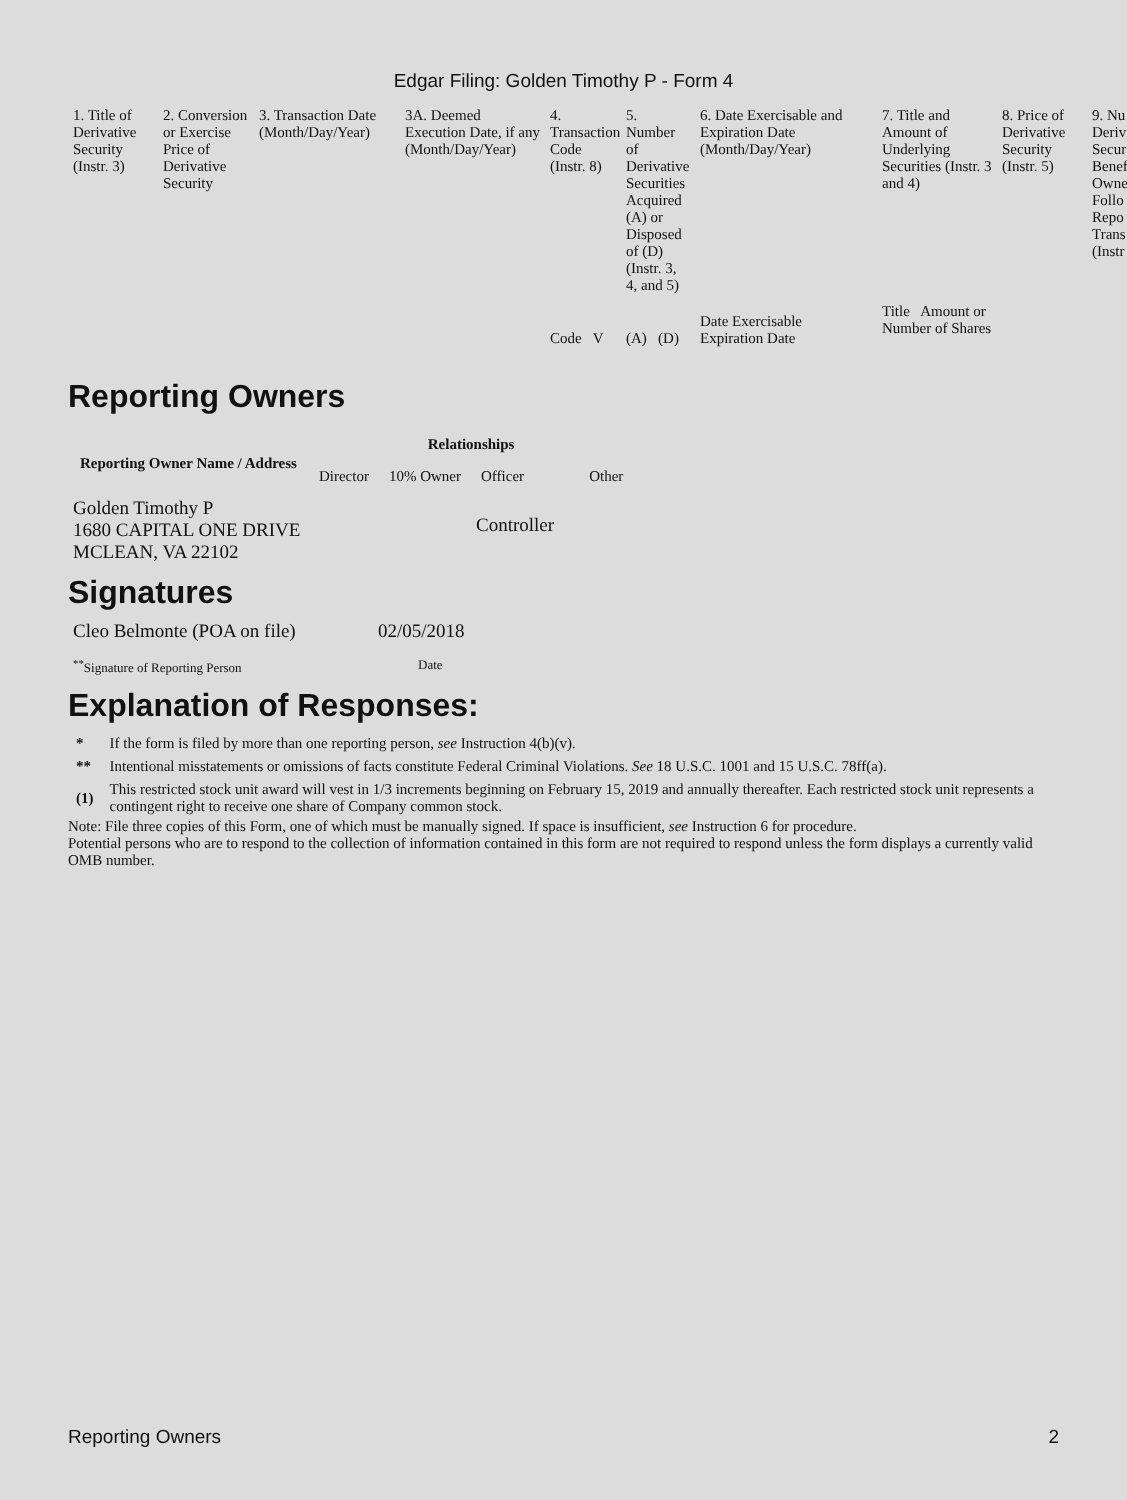Edgar Filing: Golden Timothy P - Form 4
| 1. Title of Derivative Security (Instr. 3) | 2. Conversion or Exercise Price of Derivative Security | 3. Transaction Date (Month/Day/Year) | 3A. Deemed Execution Date, if any (Month/Day/Year) | 4. Transaction Code (Instr. 8) | 5. Number of Derivative Securities Acquired (A) or Disposed of (D) (Instr. 3, 4, and 5) | 6. Date Exercisable and Expiration Date (Month/Day/Year) | 7. Title and Amount of Underlying Securities (Instr. 3 and 4) | 8. Price of Derivative Security (Instr. 5) | 9. Nu Deriv Secur Benef Owne Follo Repo Trans (Instr |
| | | | | Code V | (A) (D) | Date Exercisable Expiration Date | Title Amount or Number of Shares | | |
Reporting Owners
| Reporting Owner Name / Address | Relationships | | | |
| --- | --- | --- | --- | --- |
| | Director | 10% Owner | Officer | Other |
| Golden Timothy P 1680 CAPITAL ONE DRIVE MCLEAN, VA 22102 | | | Controller | |
Signatures
| Cleo Belmonte (POA on file) | 02/05/2018 |
| <sup>**</sup> Signature of Reporting Person | Date |
Explanation of Responses:
| * | If the form is filed by more than one reporting person, see Instruction 4(b)(v). |
| ** | Intentional misstatements or omissions of facts constitute Federal Criminal Violations. See 18 U.S.C. 1001 and 15 U.S.C. 78ff(a). |
| (1) | This restricted stock unit award will vest in 1/3 increments beginning on February 15, 2019 and annually thereafter. Each restricted stock unit represents a contingent right to receive one share of Company common stock. |
Note: File three copies of this Form, one of which must be manually signed. If space is insufficient, see Instruction 6 for procedure.
Potential persons who are to respond to the collection of information contained in this form are not required to respond unless the form displays a currently valid OMB number.
Reporting Owners 2